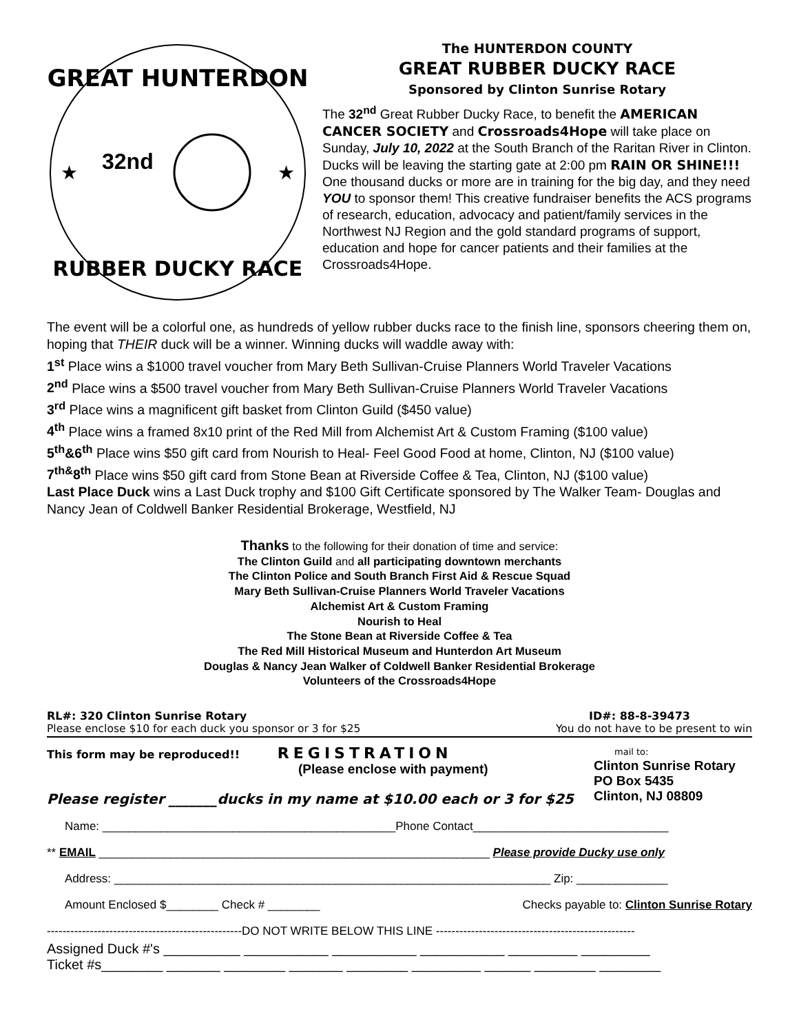GREAT HUNTERDON
RUBBER DUCKY RACE
32nd
★
★
The HUNTERDON COUNTY
GREAT RUBBER DUCKY RACE
Sponsored by Clinton Sunrise Rotary
The 32<sup>nd</sup> Great Rubber Ducky Race, to benefit the AMERICAN CANCER SOCIETY and Crossroads4Hope will take place on Sunday, July 10, 2022 at the South Branch of the Raritan River in Clinton. Ducks will be leaving the starting gate at 2:00 pm RAIN OR SHINE!!! One thousand ducks or more are in training for the big day, and they need YOU to sponsor them! This creative fundraiser benefits the ACS programs of research, education, advocacy and patient/family services in the Northwest NJ Region and the gold standard programs of support, education and hope for cancer patients and their families at the Crossroads4Hope.
The event will be a colorful one, as hundreds of yellow rubber ducks race to the finish line, sponsors cheering them on, hoping that THEIR duck will be a winner. Winning ducks will waddle away with:
1<sup>st</sup> Place wins a $1000 travel voucher from Mary Beth Sullivan-Cruise Planners World Traveler Vacations
2<sup>nd</sup> Place wins a $500 travel voucher from Mary Beth Sullivan-Cruise Planners World Traveler Vacations
3<sup>rd</sup> Place wins a magnificent gift basket from Clinton Guild ($450 value)
4<sup>th</sup> Place wins a framed 8x10 print of the Red Mill from Alchemist Art & Custom Framing ($100 value)
5<sup>th</sup>&6<sup>th</sup> Place wins $50 gift card from Nourish to Heal- Feel Good Food at home, Clinton, NJ ($100 value)
7<sup>th&</sup>8<sup>th</sup> Place wins $50 gift card from Stone Bean at Riverside Coffee & Tea, Clinton, NJ ($100 value)
Last Place Duck wins a Last Duck trophy and $100 Gift Certificate sponsored by The Walker Team- Douglas and Nancy Jean of Coldwell Banker Residential Brokerage, Westfield, NJ
Thanks to the following for their donation of time and service:
The Clinton Guild and all participating downtown merchants
The Clinton Police and South Branch First Aid & Rescue Squad
Mary Beth Sullivan-Cruise Planners World Traveler Vacations
Alchemist Art & Custom Framing
Nourish to Heal
The Stone Bean at Riverside Coffee & Tea
The Red Mill Historical Museum and Hunterdon Art Museum
Douglas & Nancy Jean Walker of Coldwell Banker Residential Brokerage
Volunteers of the Crossroads4Hope
RL#: 320 Clinton Sunrise Rotary ID#: 88-8-39473
Please enclose $10 for each duck you sponsor or 3 for $25 You do not have to be present to win
This form may be reproduced!! REGISTRATION
(Please enclose with payment)
Please register _______ducks in my name at $10.00 each or 3 for $25
mail to:
Clinton Sunrise Rotary
PO Box 5435
Clinton, NJ 08809
Name: _____________________________________________Phone Contact______________________________
** EMAIL ____________________________________________________________ Please provide Ducky use only
Address: ___________________________________________________________________ Zip: ______________
Amount Enclosed $________ Check # ________ Checks payable to: Clinton Sunrise Rotary
--------------------------------------------------DO NOT WRITE BELOW THIS LINE ---------------------------------------------------
Assigned Duck #'s __________ ___________ ___________ ___________ _________ _________
Ticket #s________ _______ ________ _______ ________ _________ ______ ________ ________